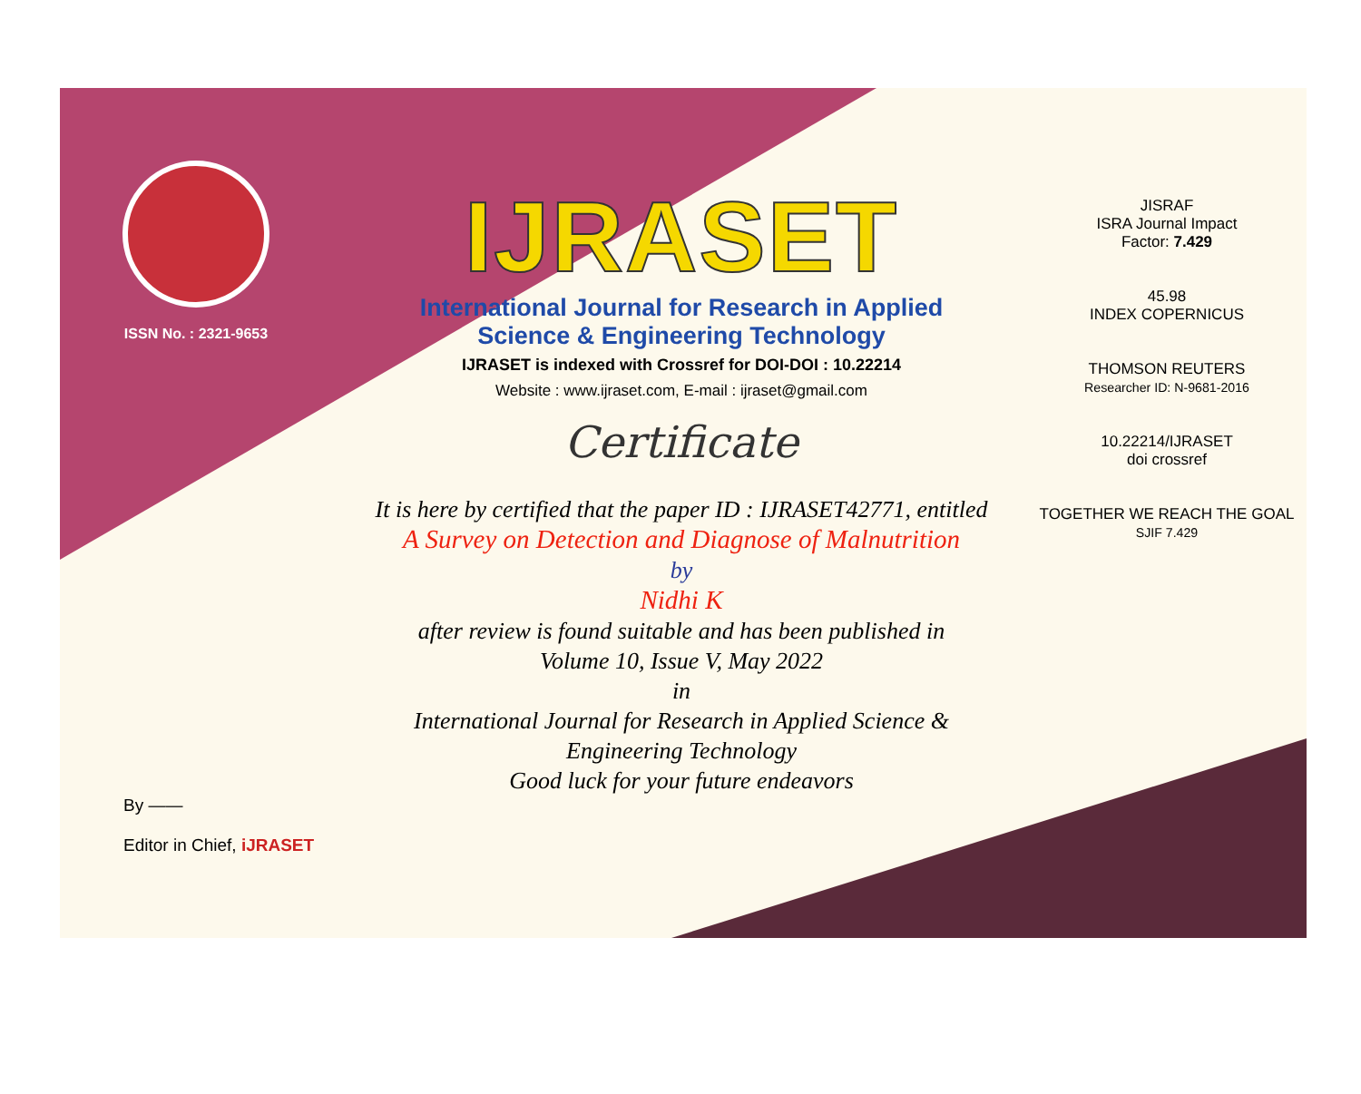ISSN No. : 2321-9653
IJRASET
International Journal for Research in Applied
Science & Engineering Technology
IJRASET is indexed with Crossref for DOI-DOI : 10.22214
Website : www.ijraset.com, E-mail : ijraset@gmail.com
Certificate
It is here by certified that the paper ID : IJRASET42771, entitled
A Survey on Detection and Diagnose of Malnutrition
by
Nidhi K
after review is found suitable and has been published in
Volume 10, Issue V, May 2022
in
International Journal for Research in Applied Science &
Engineering Technology
Good luck for your future endeavors
JISRAF
ISRA Journal Impact
Factor: 7.429
45.98
INDEX COPERNICUS
THOMSON REUTERS
Researcher ID: N-9681-2016
10.22214/IJRASET
doi crossref
TOGETHER WE REACH THE GOAL
SJIF 7.429
By ——
Editor in Chief, iJRASET